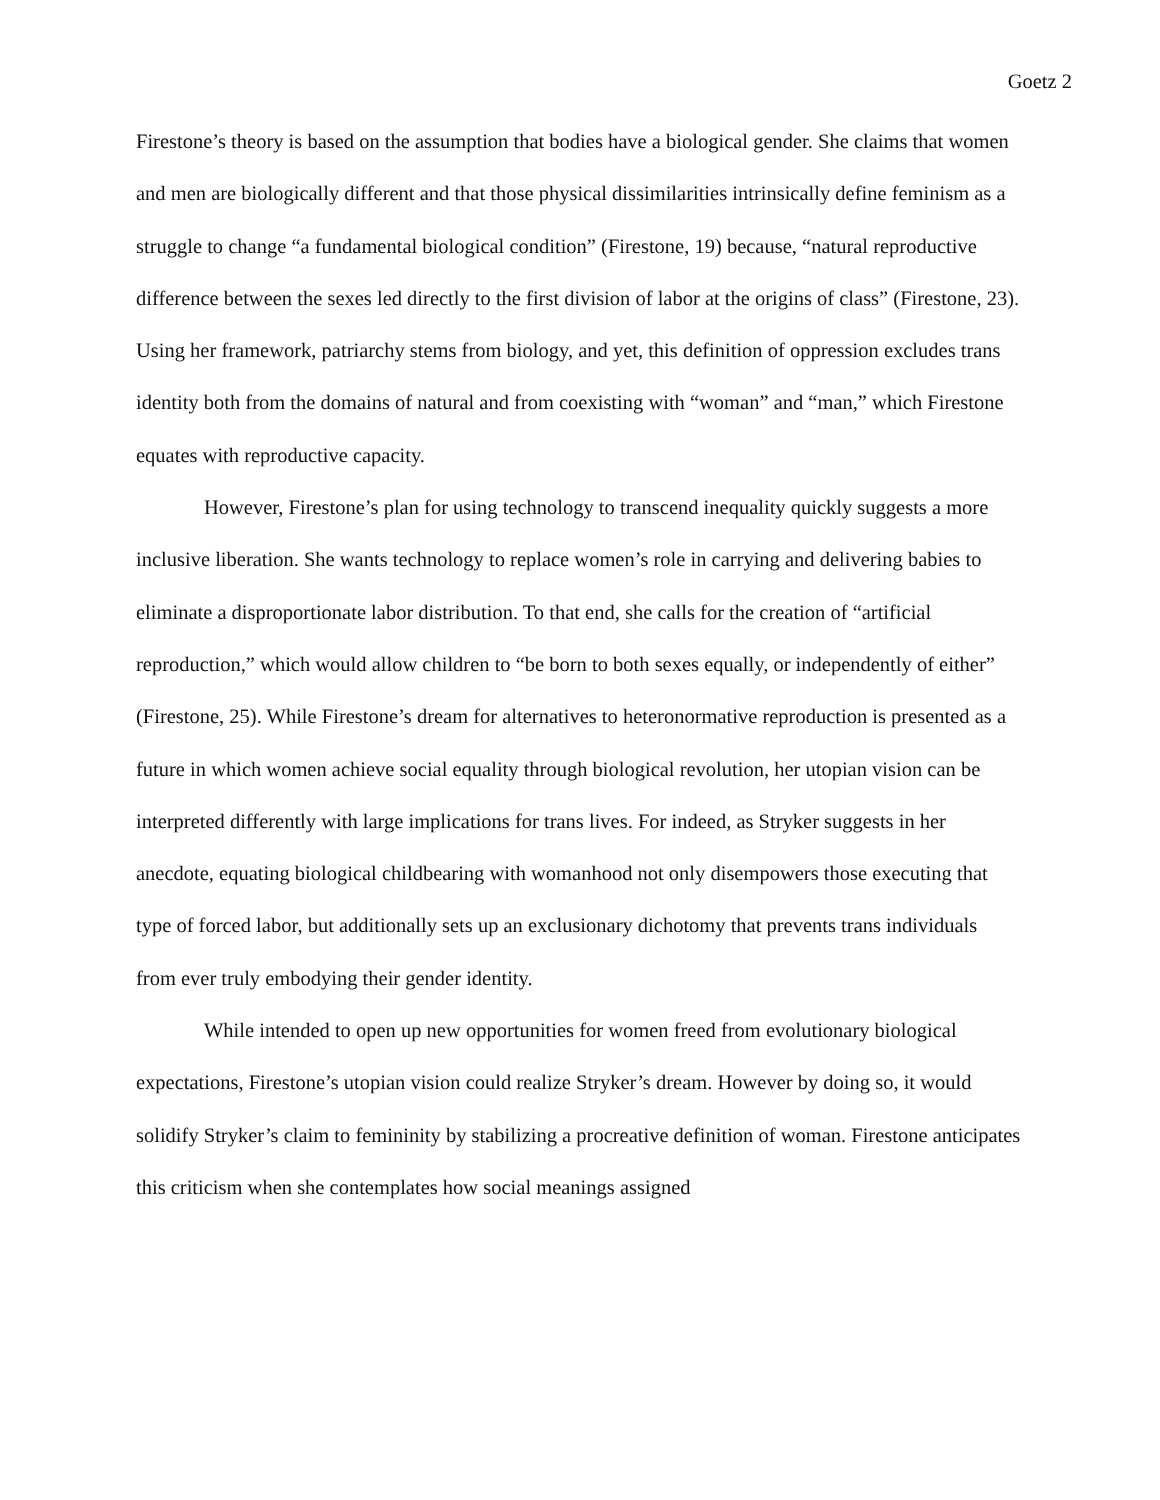Goetz 2
Firestone’s theory is based on the assumption that bodies have a biological gender. She claims that women and men are biologically different and that those physical dissimilarities intrinsically define feminism as a struggle to change “a fundamental biological condition” (Firestone, 19) because, “natural reproductive difference between the sexes led directly to the first division of labor at the origins of class” (Firestone, 23). Using her framework, patriarchy stems from biology, and yet, this definition of oppression excludes trans identity both from the domains of natural and from coexisting with “woman” and “man,” which Firestone equates with reproductive capacity.
However, Firestone’s plan for using technology to transcend inequality quickly suggests a more inclusive liberation. She wants technology to replace women’s role in carrying and delivering babies to eliminate a disproportionate labor distribution. To that end, she calls for the creation of “artificial reproduction,” which would allow children to “be born to both sexes equally, or independently of either” (Firestone, 25). While Firestone’s dream for alternatives to heteronormative reproduction is presented as a future in which women achieve social equality through biological revolution, her utopian vision can be interpreted differently with large implications for trans lives. For indeed, as Stryker suggests in her anecdote, equating biological childbearing with womanhood not only disempowers those executing that type of forced labor, but additionally sets up an exclusionary dichotomy that prevents trans individuals from ever truly embodying their gender identity.
While intended to open up new opportunities for women freed from evolutionary biological expectations, Firestone’s utopian vision could realize Stryker’s dream. However by doing so, it would solidify Stryker’s claim to femininity by stabilizing a procreative definition of woman. Firestone anticipates this criticism when she contemplates how social meanings assigned